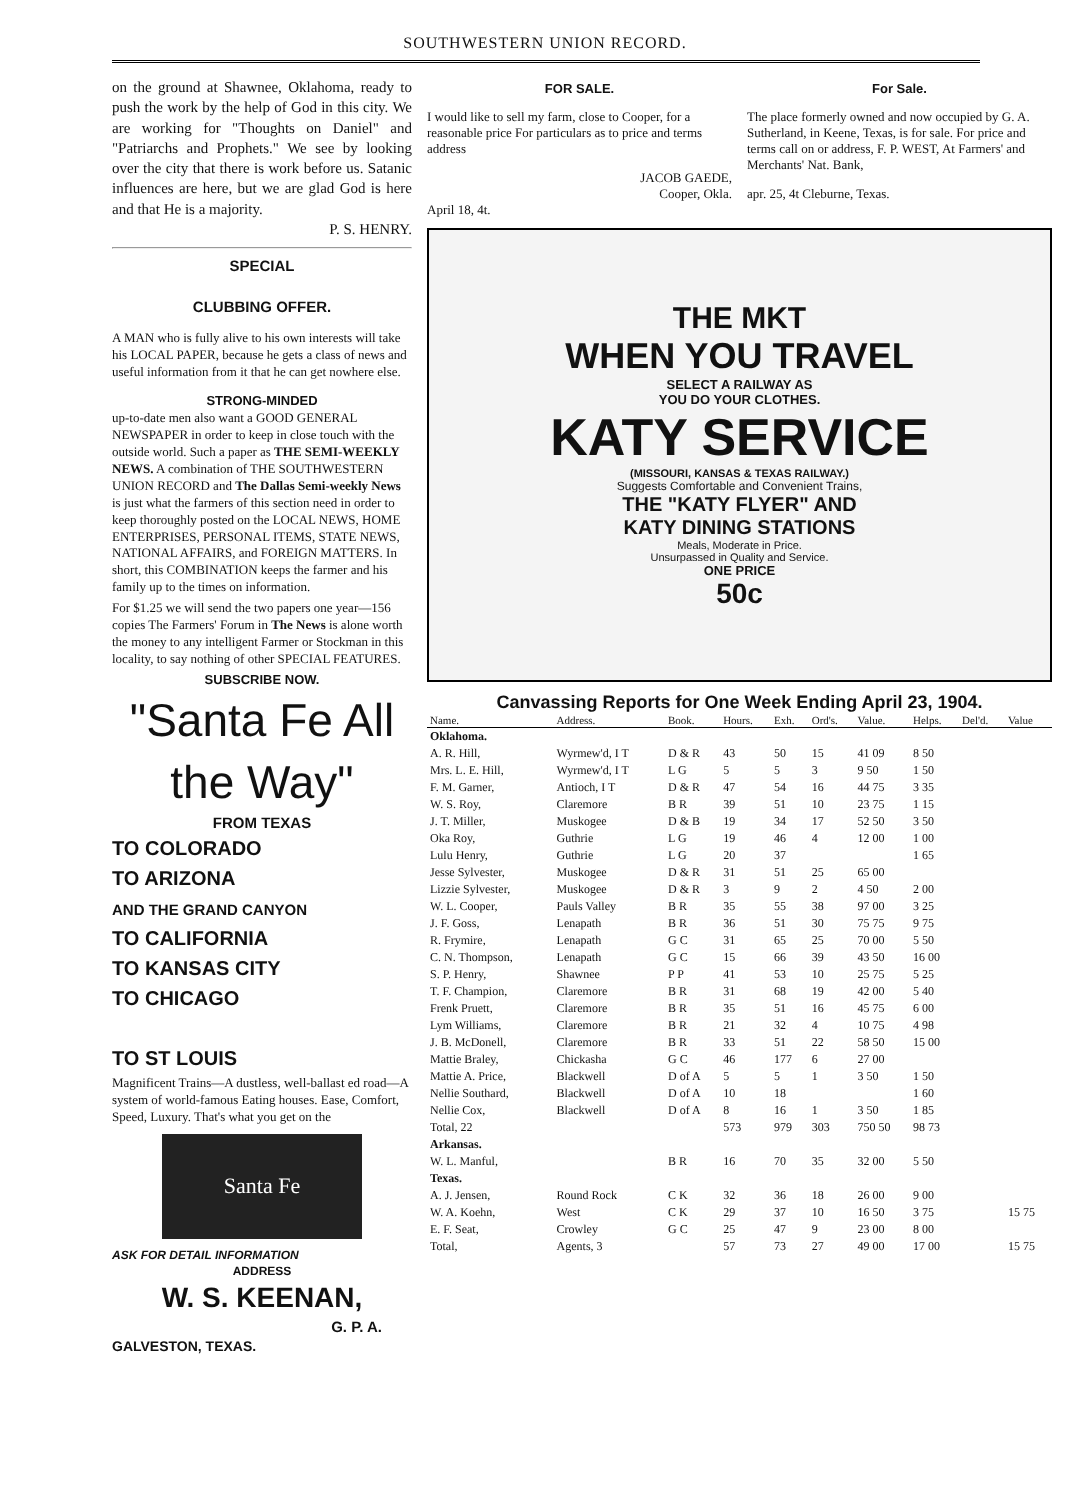SOUTHWESTERN UNION RECORD.
on the ground at Shawnee, Oklahoma, ready to push the work by the help of God in this city. We are working for "Thoughts on Daniel" and "Patriarchs and Prophets." We see by looking over the city that there is work before us. Satanic influences are here, but we are glad God is here and that He is a majority.
P. S. HENRY.
SPECIAL
CLUBBING OFFER.
A MAN who is fully alive to his own interests will take his LOCAL PAPER, because he gets a class of news and useful information from it that he can get nowhere else.
STRONG-MINDED
up-to-date men also want a GOOD GENERAL NEWSPAPER in order to keep in close touch with the outside world. Such a paper as THE SEMI-WEEKLY NEWS. A combination of THE SOUTHWESTERN UNION RECORD and The Dallas Semi-weekly News is just what the farmers of this section need in order to keep thoroughly posted on the LOCAL NEWS, HOME ENTERPRISES, PERSONAL ITEMS, STATE NEWS, NATIONAL AFFAIRS, and FOREIGN MATTERS. In short, this COMBINATION keeps the farmer and his family up to the times on information.
For $1.25 we will send the two papers one year—156 copies The Farmers' Forum in The News is alone worth the money to any intelligent Farmer or Stockman in this locality, to say nothing of other SPECIAL FEATURES.
SUBSCRIBE NOW.
"Santa Fe All the Way"
FROM TEXAS
TO COLORADO
TO ARIZONA
AND THE GRAND CANYON
TO CALIFORNIA
TO KANSAS CITY
TO CHICAGO
TO ST LOUIS
Magnificent Trains—A dustless, well-ballast ed road—A system of world-famous Eating houses. Ease, Comfort, Speed, Luxury. That's what you get on the
Santa Fe
ASK FOR DETAIL INFORMATION
ADDRESS
W. S. KEENAN,
G. P. A.
GALVESTON, TEXAS.
FOR SALE.
I would like to sell my farm, close to Cooper, for a reasonable price For particulars as to price and terms address
JACOB GAEDE,
Cooper, Okla.
April 18, 4t.
For Sale.
The place formerly owned and now occupied by G. A. Sutherland, in Keene, Texas, is for sale. For price and terms call on or address, F. P. WEST, At Farmers' and Merchants' Nat. Bank,
apr. 25, 4t Cleburne, Texas.
THE MKT
WHEN YOU TRAVEL
SELECT A RAILWAY AS
YOU DO YOUR CLOTHES.
KATY SERVICE
(MISSOURI, KANSAS & TEXAS RAILWAY.)
Suggests Comfortable and Convenient Trains,
THE "KATY FLYER" AND
KATY DINING STATIONS
Meals, Moderate in Price.
Unsurpassed in Quality and Service.
ONE PRICE
50c
Canvassing Reports for One Week Ending April 23, 1904.
| Name. | Address. | Book. | Hours. | Exh. | Ord's. | Value. | Helps. | Del'd. | Value |
| --- | --- | --- | --- | --- | --- | --- | --- | --- | --- |
| Oklahoma. | | | | | | | | | |
| A. R. Hill, | Wyrmew'd, I T | D & R | 43 | 50 | 15 | 41 09 | 8 50 | | |
| Mrs. L. E. Hill, | Wyrmew'd, I T | L G | 5 | 5 | 3 | 9 50 | 1 50 | | |
| F. M. Garner, | Antioch, I T | D & R | 47 | 54 | 16 | 44 75 | 3 35 | | |
| W. S. Roy, | Claremore | B R | 39 | 51 | 10 | 23 75 | 1 15 | | |
| J. T. Miller, | Muskogee | D & B | 19 | 34 | 17 | 52 50 | 3 50 | | |
| Oka Roy, | Guthrie | L G | 19 | 46 | 4 | 12 00 | 1 00 | | |
| Lulu Henry, | Guthrie | L G | 20 | 37 | | | 1 65 | | |
| Jesse Sylvester, | Muskogee | D & R | 31 | 51 | 25 | 65 00 | | | |
| Lizzie Sylvester, | Muskogee | D & R | 3 | 9 | 2 | 4 50 | 2 00 | | |
| W. L. Cooper, | Pauls Valley | B R | 35 | 55 | 38 | 97 00 | 3 25 | | |
| J. F. Goss, | Lenapath | B R | 36 | 51 | 30 | 75 75 | 9 75 | | |
| R. Frymire, | Lenapath | G C | 31 | 65 | 25 | 70 00 | 5 50 | | |
| C. N. Thompson, | Lenapath | G C | 15 | 66 | 39 | 43 50 | 16 00 | | |
| S. P. Henry, | Shawnee | P P | 41 | 53 | 10 | 25 75 | 5 25 | | |
| T. F. Champion, | Claremore | B R | 31 | 68 | 19 | 42 00 | 5 40 | | |
| Frenk Pruett, | Claremore | B R | 35 | 51 | 16 | 45 75 | 6 00 | | |
| Lym Williams, | Claremore | B R | 21 | 32 | 4 | 10 75 | 4 98 | | |
| J. B. McDonell, | Claremore | B R | 33 | 51 | 22 | 58 50 | 15 00 | | |
| Mattie Braley, | Chickasha | G C | 46 | 177 | 6 | 27 00 | | | |
| Mattie A. Price, | Blackwell | D of A | 5 | 5 | 1 | 3 50 | 1 50 | | |
| Nellie Southard, | Blackwell | D of A | 10 | 18 | | | 1 60 | | |
| Nellie Cox, | Blackwell | D of A | 8 | 16 | 1 | 3 50 | 1 85 | | |
| Total, 22 | | | 573 | 979 | 303 | 750 50 | 98 73 | | |
| Arkansas. | | | | | | | | | |
| W. L. Manful, | | B R | 16 | 70 | 35 | 32 00 | 5 50 | | |
| Texas. | | | | | | | | | |
| A. J. Jensen, | Round Rock | C K | 32 | 36 | 18 | 26 00 | 9 00 | | |
| W. A. Koehn, | West | C K | 29 | 37 | 10 | 16 50 | 3 75 | | 15 75 |
| E. F. Seat, | Crowley | G C | 25 | 47 | 9 | 23 00 | 8 00 | | |
| Total, | Agents, 3 | | 57 | 73 | 27 | 49 00 | 17 00 | | 15 75 |